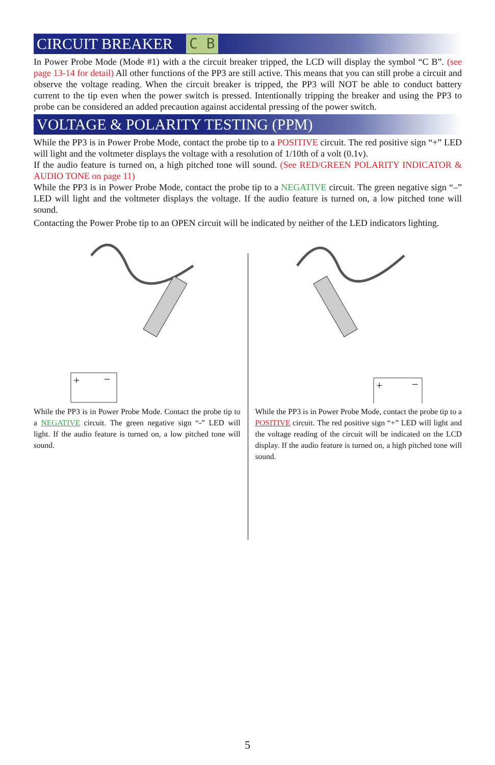CIRCUIT BREAKER C B
In Power Probe Mode (Mode #1) with a the circuit breaker tripped, the LCD will display the symbol “C B”. (see page 13-14 for detail) All other functions of the PP3 are still active. This means that you can still probe a circuit and observe the voltage reading. When the circuit breaker is tripped, the PP3 will NOT be able to conduct battery current to the tip even when the power switch is pressed. Intentionally tripping the breaker and using the PP3 to probe can be considered an added precaution against accidental pressing of the power switch.
VOLTAGE & POLARITY TESTING (PPM)
While the PP3 is in Power Probe Mode, contact the probe tip to a POSITIVE circuit. The red positive sign “+” LED will light and the voltmeter displays the voltage with a resolution of 1/10th of a volt (0.1v).
If the audio feature is turned on, a high pitched tone will sound. (See RED/GREEN POLARITY INDICATOR & AUDIO TONE on page 11)
While the PP3 is in Power Probe Mode, contact the probe tip to a NEGATIVE circuit. The green negative sign “–” LED will light and the voltmeter displays the voltage. If the audio feature is turned on, a low pitched tone will sound.
Contacting the Power Probe tip to an OPEN circuit will be indicated by neither of the LED indicators lighting.
+
−
While the PP3 is in Power Probe Mode. Contact the probe tip to a NEGATIVE circuit. The green negative sign “-” LED will light. If the audio feature is turned on, a low pitched tone will sound.
+
−
While the PP3 is in Power Probe Mode, contact the probe tip to a POSITIVE circuit. The red positive sign “+” LED will light and the voltage reading of the circuit will be indicated on the LCD display. If the audio feature is turned on, a high pitched tone will sound.
5